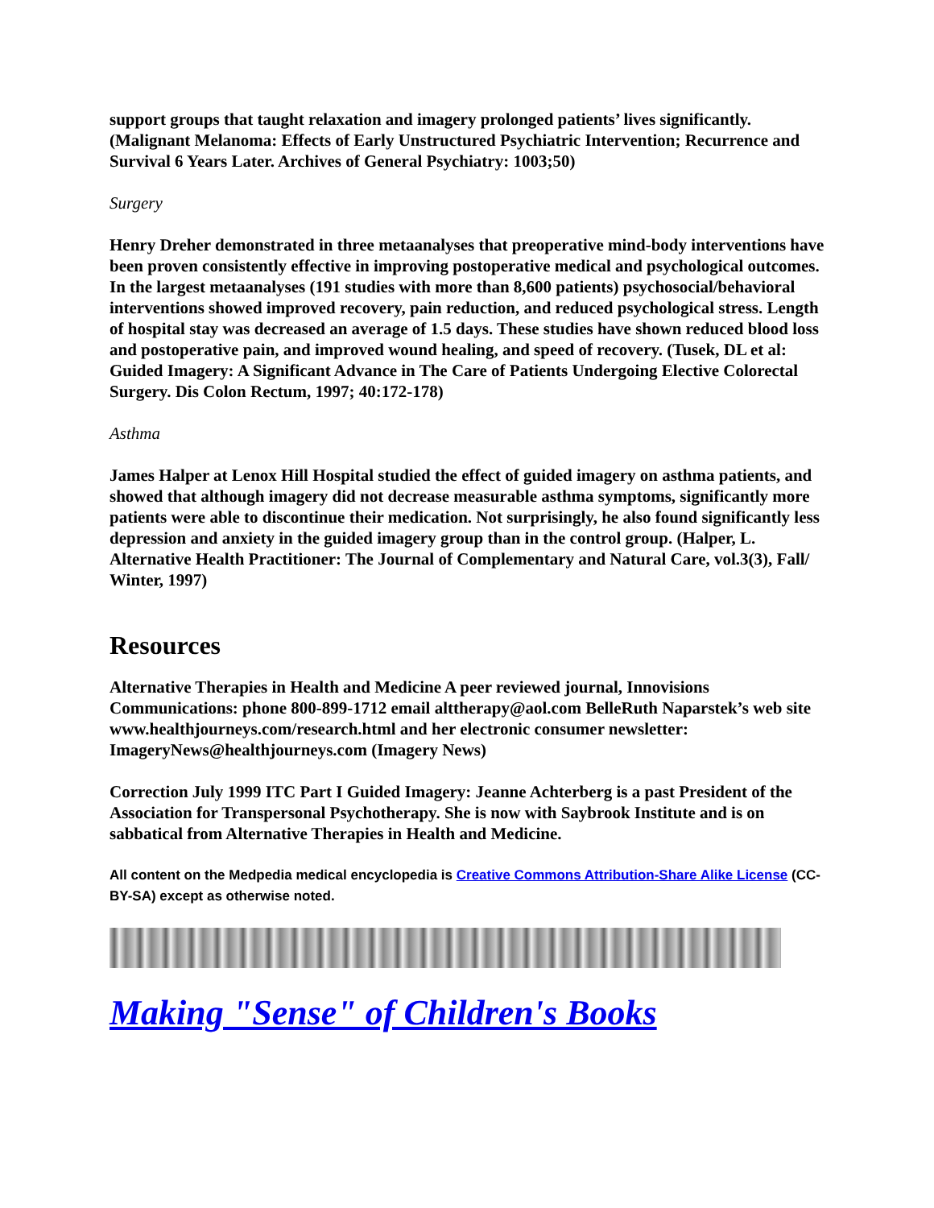support groups that taught relaxation and imagery prolonged patients’ lives significantly. (Malignant Melanoma: Effects of Early Unstructured Psychiatric Intervention; Recurrence and Survival 6 Years Later. Archives of General Psychiatry: 1003;50)
Surgery
Henry Dreher demonstrated in three metaanalyses that preoperative mind-body interventions have been proven consistently effective in improving postoperative medical and psychological outcomes. In the largest metaanalyses (191 studies with more than 8,600 patients) psychosocial/behavioral interventions showed improved recovery, pain reduction, and reduced psychological stress. Length of hospital stay was decreased an average of 1.5 days. These studies have shown reduced blood loss and postoperative pain, and improved wound healing, and speed of recovery. (Tusek, DL et al: Guided Imagery: A Significant Advance in The Care of Patients Undergoing Elective Colorectal Surgery. Dis Colon Rectum, 1997; 40:172-178)
Asthma
James Halper at Lenox Hill Hospital studied the effect of guided imagery on asthma patients, and showed that although imagery did not decrease measurable asthma symptoms, significantly more patients were able to discontinue their medication. Not surprisingly, he also found significantly less depression and anxiety in the guided imagery group than in the control group. (Halper, L. Alternative Health Practitioner: The Journal of Complementary and Natural Care, vol.3(3), Fall/ Winter, 1997)
Resources
Alternative Therapies in Health and Medicine A peer reviewed journal, Innovisions Communications: phone 800-899-1712 email alttherapy@aol.com BelleRuth Naparstek’s web site www.healthjourneys.com/research.html and her electronic consumer newsletter: ImageryNews@healthjourneys.com (Imagery News)
Correction July 1999 ITC Part I Guided Imagery: Jeanne Achterberg is a past President of the Association for Transpersonal Psychotherapy. She is now with Saybrook Institute and is on sabbatical from Alternative Therapies in Health and Medicine.
All content on the Medpedia medical encyclopedia is Creative Commons Attribution-Share Alike License (CC-BY-SA) except as otherwise noted.
Making "Sense" of Children's Books